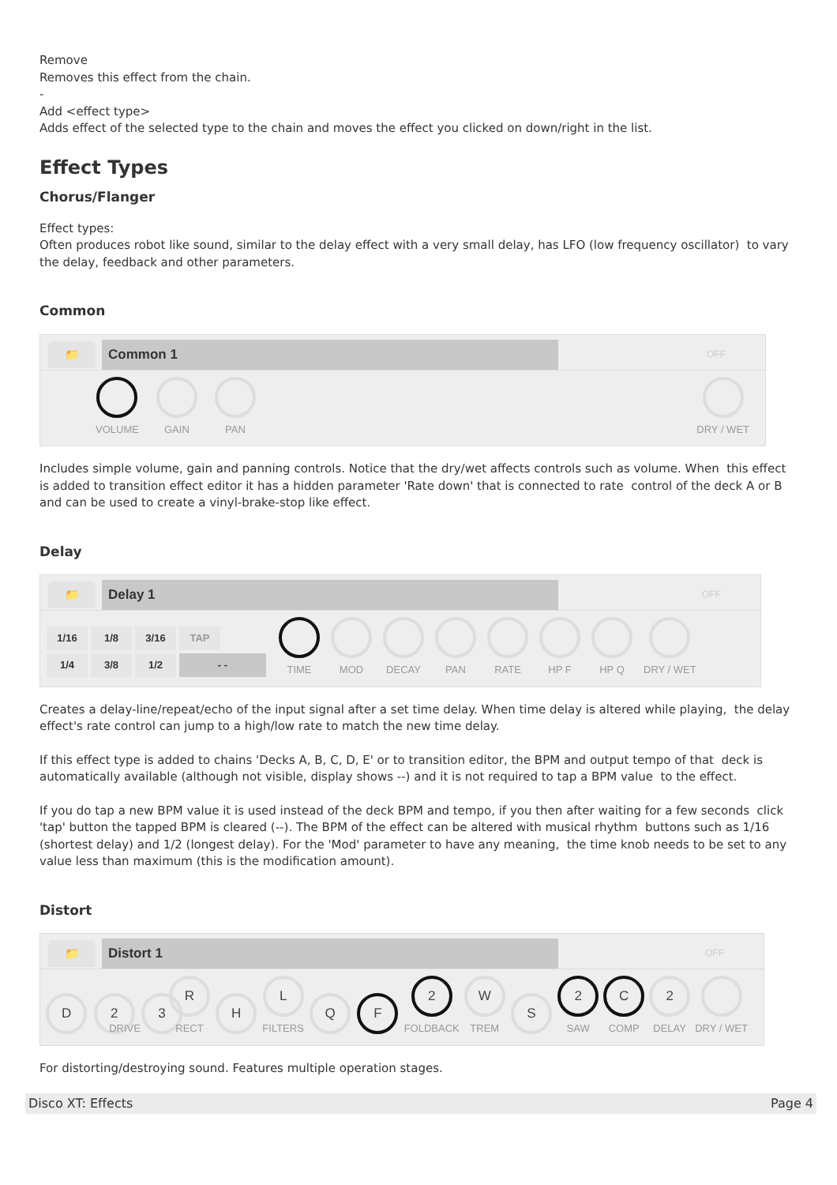Remove
Removes this effect from the chain.
-
Add <effect type>
Adds effect of the selected type to the chain and moves the effect you clicked on down/right in the list.
Effect Types
Chorus/Flanger
Effect types:
Often produces robot like sound, similar to the delay effect with a very small delay, has LFO (low frequency oscillator) to vary the delay, feedback and other parameters.
Common
📁
Common 1
OFF
VOLUME
GAIN
PAN
DRY / WET
Includes simple volume, gain and panning controls. Notice that the dry/wet affects controls such as volume. When this effect is added to transition effect editor it has a hidden parameter 'Rate down' that is connected to rate control of the deck A or B and can be used to create a vinyl-brake-stop like effect.
Delay
📁
Delay 1
OFF
1/16 1/8 3/16 TAP
1/4 3/8 1/2 - -
TIME
MOD
DECAY
PAN
RATE
HP F
HP Q
DRY / WET
Creates a delay-line/repeat/echo of the input signal after a set time delay. When time delay is altered while playing, the delay effect's rate control can jump to a high/low rate to match the new time delay.
If this effect type is added to chains 'Decks A, B, C, D, E' or to transition editor, the BPM and output tempo of that deck is automatically available (although not visible, display shows --) and it is not required to tap a BPM value to the effect.
If you do tap a new BPM value it is used instead of the deck BPM and tempo, if you then after waiting for a few seconds click 'tap' button the tapped BPM is cleared (--). The BPM of the effect can be altered with musical rhythm buttons such as 1/16 (shortest delay) and 1/2 (longest delay). For the 'Mod' parameter to have any meaning, the time knob needs to be set to any value less than maximum (this is the modification amount).
Distort
📁
Distort 1
OFF
D
2
3
DRIVE
R
RECT
H
L
FILTERS
Q
F
2
FOLDBACK
W
TREM
S
2
SAW
C
COMP
2
DELAY
DRY / WET
For distorting/destroying sound. Features multiple operation stages.
Disco XT: Effects Page 4